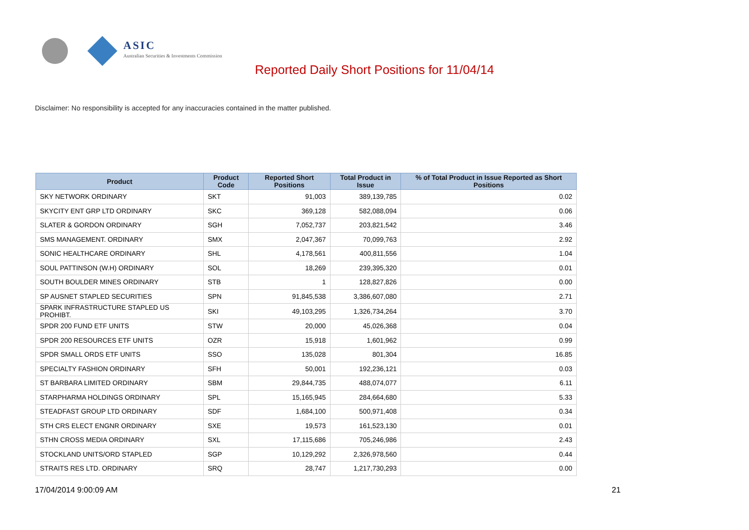ASIC
Australian Securities & Investments Commission
Reported Daily Short Positions for 11/04/14
Disclaimer: No responsibility is accepted for any inaccuracies contained in the matter published.
| Product | Product Code | Reported Short Positions | Total Product in Issue | % of Total Product in Issue Reported as Short Positions |
| --- | --- | --- | --- | --- |
| SKY NETWORK ORDINARY | SKT | 91,003 | 389,139,785 | 0.02 |
| SKYCITY ENT GRP LTD ORDINARY | SKC | 369,128 | 582,088,094 | 0.06 |
| SLATER & GORDON ORDINARY | SGH | 7,052,737 | 203,821,542 | 3.46 |
| SMS MANAGEMENT. ORDINARY | SMX | 2,047,367 | 70,099,763 | 2.92 |
| SONIC HEALTHCARE ORDINARY | SHL | 4,178,561 | 400,811,556 | 1.04 |
| SOUL PATTINSON (W.H) ORDINARY | SOL | 18,269 | 239,395,320 | 0.01 |
| SOUTH BOULDER MINES ORDINARY | STB | 1 | 128,827,826 | 0.00 |
| SP AUSNET STAPLED SECURITIES | SPN | 91,845,538 | 3,386,607,080 | 2.71 |
| SPARK INFRASTRUCTURE STAPLED US PROHIBT. | SKI | 49,103,295 | 1,326,734,264 | 3.70 |
| SPDR 200 FUND ETF UNITS | STW | 20,000 | 45,026,368 | 0.04 |
| SPDR 200 RESOURCES ETF UNITS | OZR | 15,918 | 1,601,962 | 0.99 |
| SPDR SMALL ORDS ETF UNITS | SSO | 135,028 | 801,304 | 16.85 |
| SPECIALTY FASHION ORDINARY | SFH | 50,001 | 192,236,121 | 0.03 |
| ST BARBARA LIMITED ORDINARY | SBM | 29,844,735 | 488,074,077 | 6.11 |
| STARPHARMA HOLDINGS ORDINARY | SPL | 15,165,945 | 284,664,680 | 5.33 |
| STEADFAST GROUP LTD ORDINARY | SDF | 1,684,100 | 500,971,408 | 0.34 |
| STH CRS ELECT ENGNR ORDINARY | SXE | 19,573 | 161,523,130 | 0.01 |
| STHN CROSS MEDIA ORDINARY | SXL | 17,115,686 | 705,246,986 | 2.43 |
| STOCKLAND UNITS/ORD STAPLED | SGP | 10,129,292 | 2,326,978,560 | 0.44 |
| STRAITS RES LTD. ORDINARY | SRQ | 28,747 | 1,217,730,293 | 0.00 |
17/04/2014 9:00:09 AM 21